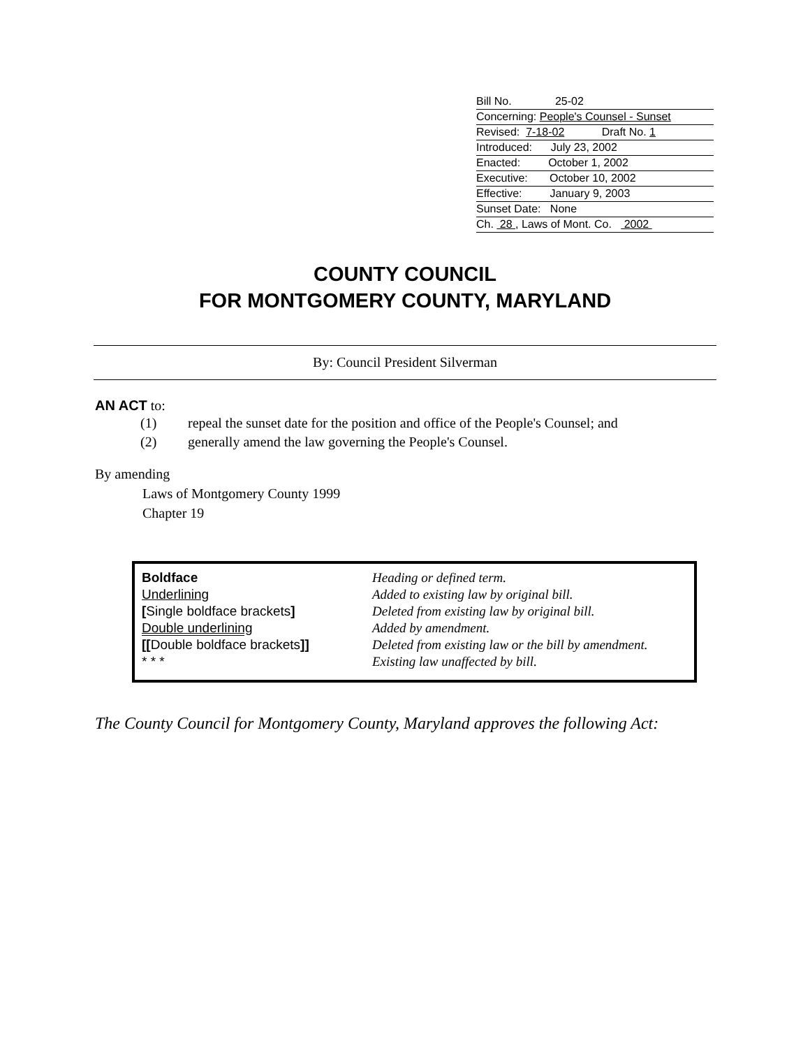Bill No. 25-02
Concerning: People's Counsel - Sunset
Revised: 7-18-02 Draft No. 1
Introduced: July 23, 2002
Enacted: October 1, 2002
Executive: October 10, 2002
Effective: January 9, 2003
Sunset Date: None
Ch. 28 , Laws of Mont. Co. 2002
COUNTY COUNCIL
FOR MONTGOMERY COUNTY, MARYLAND
By: Council President Silverman
AN ACT to:
| (1) | repeal the sunset date for the position and office of the People's Counsel; and |
| (2) | generally amend the law governing the People's Counsel. |
By amending
Laws of Montgomery County 1999
Chapter 19
| Boldface | Heading or defined term. |
| Underlining | Added to existing law by original bill. |
| [ Single boldface brackets ] | Deleted from existing law by original bill. |
| Double underlining | Added by amendment. |
| [[ Double boldface brackets ]] | Deleted from existing law or the bill by amendment. |
| * * * | Existing law unaffected by bill. |
The County Council for Montgomery County, Maryland approves the following Act: